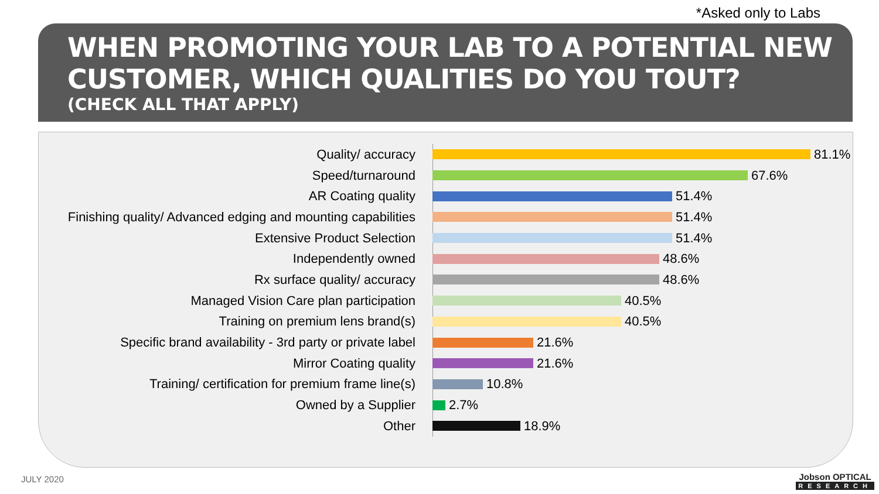*Asked only to Labs
WHEN PROMOTING YOUR LAB TO A POTENTIAL NEW CUSTOMER, WHICH QUALITIES DO YOU TOUT?
(CHECK ALL THAT APPLY)
Quality/ accuracy 81.1%
Speed/turnaround 67.6%
AR Coating quality 51.4%
Finishing quality/ Advanced edging and mounting capabilities
51.4%
Extensive Product Selection 51.4%
Independently owned 48.6%
Rx surface quality/ accuracy 48.6%
Managed Vision Care plan participation 40.5%
Training on premium lens brand(s) 40.5%
Specific brand availability - 3rd party or private label
21.6%
Mirror Coating quality 21.6%
Training/ certification for premium frame line(s)
10.8%
Owned by a Supplier 2.7%
Other 18.9%
JULY 2020 Jobson OPTICAL
RESEARCH